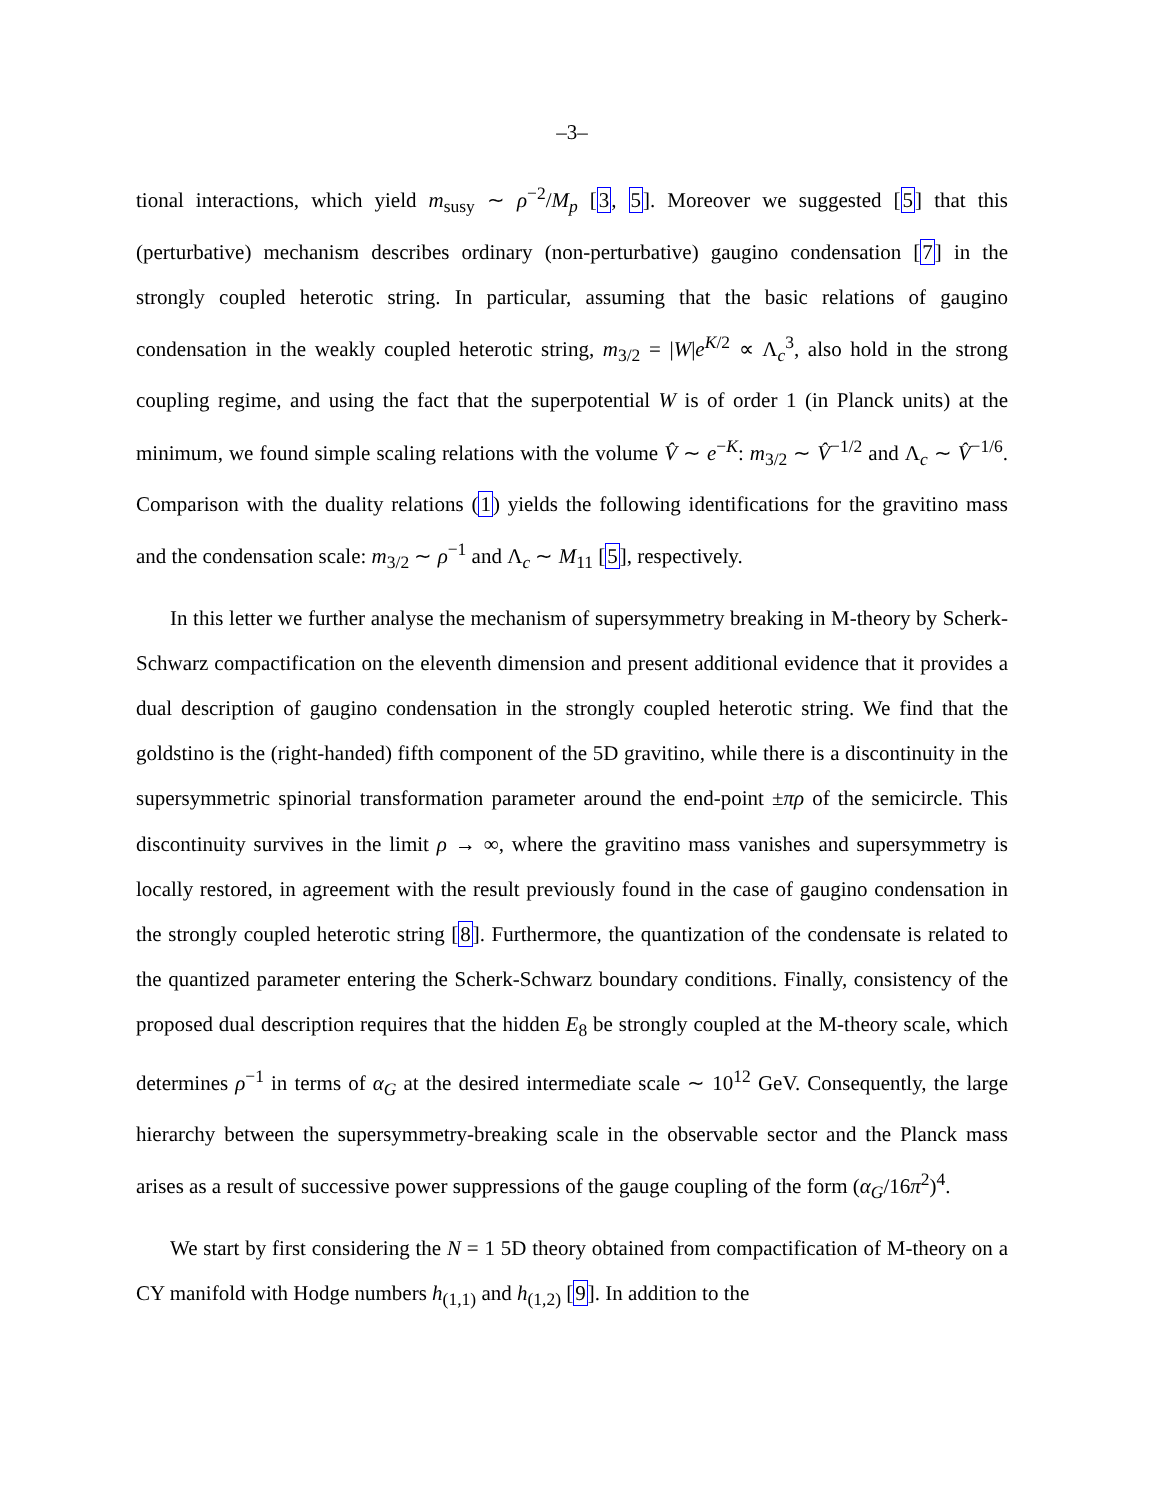–3–
tional interactions, which yield m<sub>susy</sub> ∼ ρ<sup>−2</sup>/M<sub>p</sub> [3, 5]. Moreover we suggested [5] that this (perturbative) mechanism describes ordinary (non-perturbative) gaugino condensation [7] in the strongly coupled heterotic string. In particular, assuming that the basic relations of gaugino condensation in the weakly coupled heterotic string, m<sub>3/2</sub> = |W|e<sup>K/2</sup> ∝ Λ<sub>c</sub><sup>3</sup>, also hold in the strong coupling regime, and using the fact that the superpotential W is of order 1 (in Planck units) at the minimum, we found simple scaling relations with the volume V̂ ∼ e<sup>−K</sup>: m<sub>3/2</sub> ∼ V̂<sup>−1/2</sup> and Λ<sub>c</sub> ∼ V̂<sup>−1/6</sup>. Comparison with the duality relations (1) yields the following identifications for the gravitino mass and the condensation scale: m<sub>3/2</sub> ∼ ρ<sup>−1</sup> and Λ<sub>c</sub> ∼ M<sub>11</sub> [5], respectively.
In this letter we further analyse the mechanism of supersymmetry breaking in M-theory by Scherk-Schwarz compactification on the eleventh dimension and present additional evidence that it provides a dual description of gaugino condensation in the strongly coupled heterotic string. We find that the goldstino is the (right-handed) fifth component of the 5D gravitino, while there is a discontinuity in the supersymmetric spinorial transformation parameter around the end-point ±πρ of the semicircle. This discontinuity survives in the limit ρ → ∞, where the gravitino mass vanishes and supersymmetry is locally restored, in agreement with the result previously found in the case of gaugino condensation in the strongly coupled heterotic string [8]. Furthermore, the quantization of the condensate is related to the quantized parameter entering the Scherk-Schwarz boundary conditions. Finally, consistency of the proposed dual description requires that the hidden E<sub>8</sub> be strongly coupled at the M-theory scale, which determines ρ<sup>−1</sup> in terms of α<sub>G</sub> at the desired intermediate scale ∼ 10<sup>12</sup> GeV. Consequently, the large hierarchy between the supersymmetry-breaking scale in the observable sector and the Planck mass arises as a result of successive power suppressions of the gauge coupling of the form (α<sub>G</sub>/16π<sup>2</sup>)<sup>4</sup>.
We start by first considering the N = 1 5D theory obtained from compactification of M-theory on a CY manifold with Hodge numbers h<sub>(1,1)</sub> and h<sub>(1,2)</sub> [9]. In addition to the